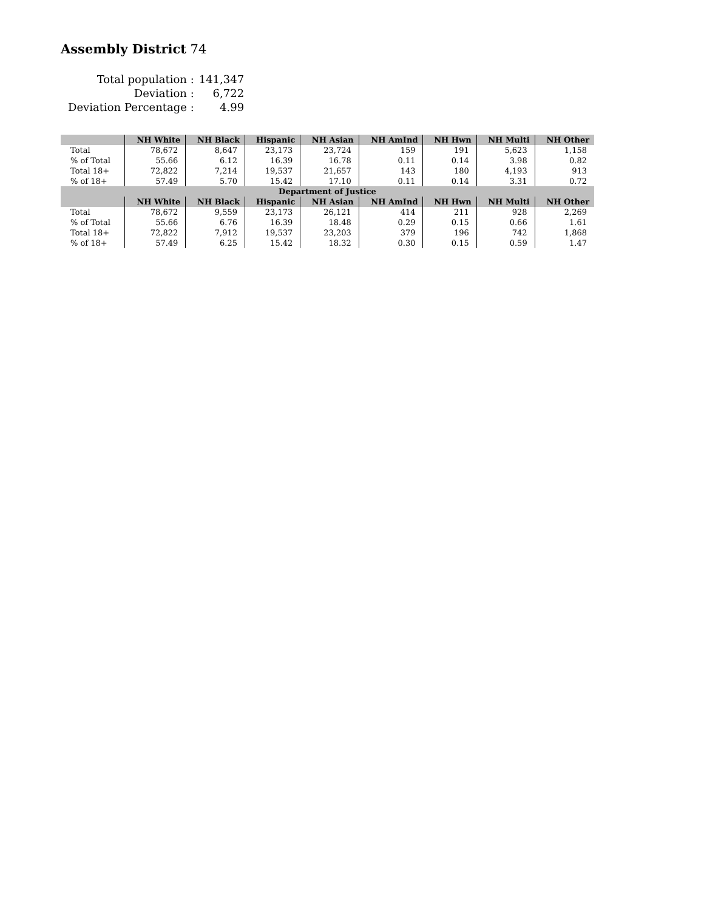Assembly District 74
| Total population : | 141,347 |
| Deviation : | 6,722 |
| Deviation Percentage : | 4.99 |
| | NH White | NH Black | Hispanic | NH Asian | NH AmInd | NH Hwn | NH Multi | NH Other |
| --- | --- | --- | --- | --- | --- | --- | --- | --- |
| Total | 78,672 | 8,647 | 23,173 | 23,724 | 159 | 191 | 5,623 | 1,158 |
| % of Total | 55.66 | 6.12 | 16.39 | 16.78 | 0.11 | 0.14 | 3.98 | 0.82 |
| Total 18+ | 72,822 | 7,214 | 19,537 | 21,657 | 143 | 180 | 4,193 | 913 |
| % of 18+ | 57.49 | 5.70 | 15.42 | 17.10 | 0.11 | 0.14 | 3.31 | 0.72 |
| Department of Justice | | | | | | | | |
| | NH White | NH Black | Hispanic | NH Asian | NH AmInd | NH Hwn | NH Multi | NH Other |
| Total | 78,672 | 9,559 | 23,173 | 26,121 | 414 | 211 | 928 | 2,269 |
| % of Total | 55.66 | 6.76 | 16.39 | 18.48 | 0.29 | 0.15 | 0.66 | 1.61 |
| Total 18+ | 72,822 | 7,912 | 19,537 | 23,203 | 379 | 196 | 742 | 1,868 |
| % of 18+ | 57.49 | 6.25 | 15.42 | 18.32 | 0.30 | 0.15 | 0.59 | 1.47 |